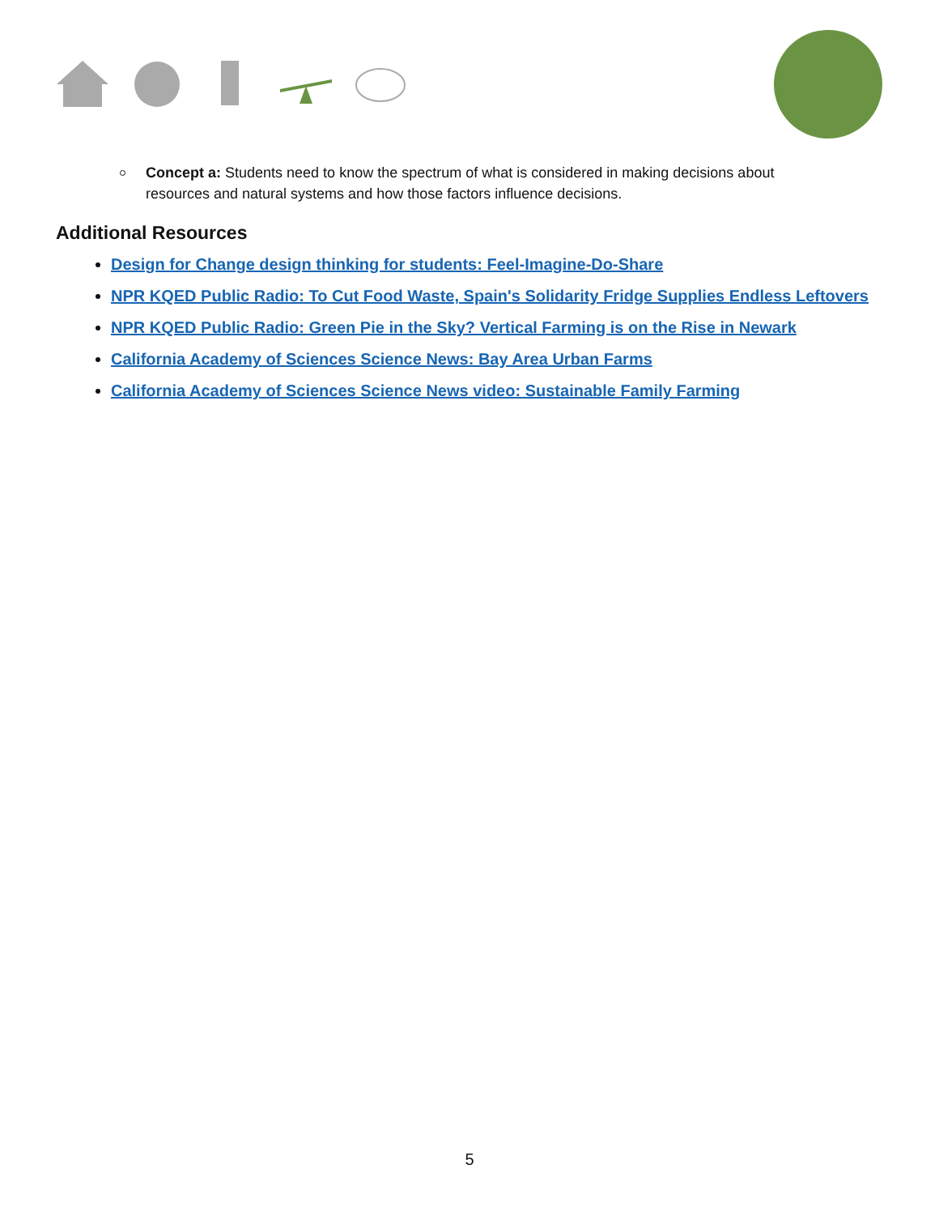Concept a: Students need to know the spectrum of what is considered in making decisions about resources and natural systems and how those factors influence decisions.
Additional Resources
Design for Change design thinking for students: Feel-Imagine-Do-Share
NPR KQED Public Radio: To Cut Food Waste, Spain's Solidarity Fridge Supplies Endless Leftovers
NPR KQED Public Radio: Green Pie in the Sky? Vertical Farming is on the Rise in Newark
California Academy of Sciences Science News: Bay Area Urban Farms
California Academy of Sciences Science News video: Sustainable Family Farming
5